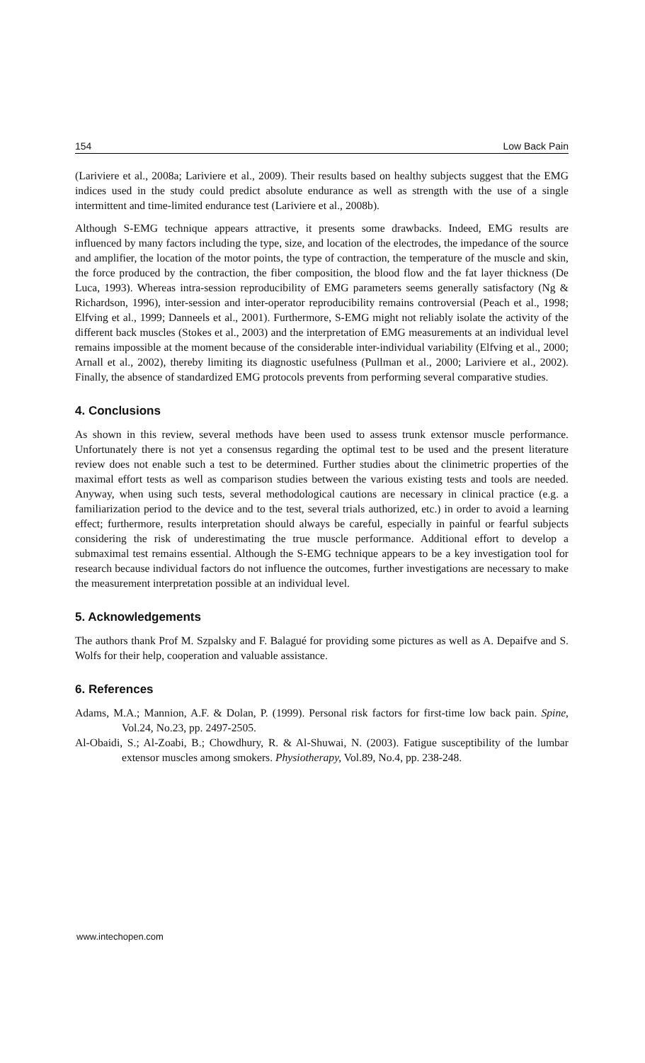154 Low Back Pain
(Lariviere et al., 2008a; Lariviere et al., 2009). Their results based on healthy subjects suggest that the EMG indices used in the study could predict absolute endurance as well as strength with the use of a single intermittent and time-limited endurance test (Lariviere et al., 2008b).
Although S-EMG technique appears attractive, it presents some drawbacks. Indeed, EMG results are influenced by many factors including the type, size, and location of the electrodes, the impedance of the source and amplifier, the location of the motor points, the type of contraction, the temperature of the muscle and skin, the force produced by the contraction, the fiber composition, the blood flow and the fat layer thickness (De Luca, 1993). Whereas intra-session reproducibility of EMG parameters seems generally satisfactory (Ng & Richardson, 1996), inter-session and inter-operator reproducibility remains controversial (Peach et al., 1998; Elfving et al., 1999; Danneels et al., 2001). Furthermore, S-EMG might not reliably isolate the activity of the different back muscles (Stokes et al., 2003) and the interpretation of EMG measurements at an individual level remains impossible at the moment because of the considerable inter-individual variability (Elfving et al., 2000; Arnall et al., 2002), thereby limiting its diagnostic usefulness (Pullman et al., 2000; Lariviere et al., 2002). Finally, the absence of standardized EMG protocols prevents from performing several comparative studies.
4. Conclusions
As shown in this review, several methods have been used to assess trunk extensor muscle performance. Unfortunately there is not yet a consensus regarding the optimal test to be used and the present literature review does not enable such a test to be determined. Further studies about the clinimetric properties of the maximal effort tests as well as comparison studies between the various existing tests and tools are needed. Anyway, when using such tests, several methodological cautions are necessary in clinical practice (e.g. a familiarization period to the device and to the test, several trials authorized, etc.) in order to avoid a learning effect; furthermore, results interpretation should always be careful, especially in painful or fearful subjects considering the risk of underestimating the true muscle performance. Additional effort to develop a submaximal test remains essential. Although the S-EMG technique appears to be a key investigation tool for research because individual factors do not influence the outcomes, further investigations are necessary to make the measurement interpretation possible at an individual level.
5. Acknowledgements
The authors thank Prof M. Szpalsky and F. Balagué for providing some pictures as well as A. Depaifve and S. Wolfs for their help, cooperation and valuable assistance.
6. References
Adams, M.A.; Mannion, A.F. & Dolan, P. (1999). Personal risk factors for first-time low back pain. Spine, Vol.24, No.23, pp. 2497-2505.
Al-Obaidi, S.; Al-Zoabi, B.; Chowdhury, R. & Al-Shuwai, N. (2003). Fatigue susceptibility of the lumbar extensor muscles among smokers. Physiotherapy, Vol.89, No.4, pp. 238-248.
www.intechopen.com